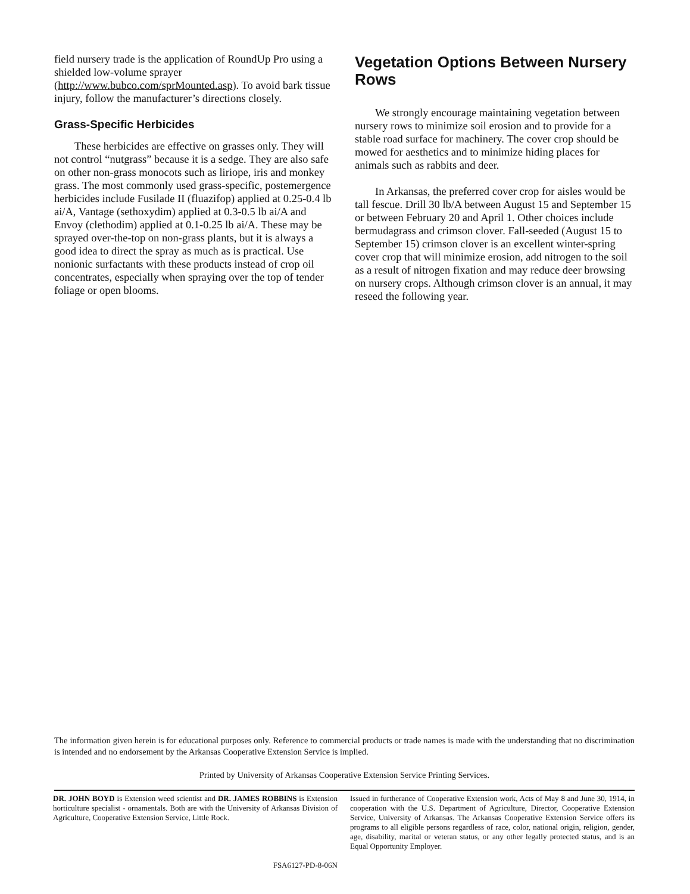field nursery trade is the application of RoundUp Pro using a shielded low-volume sprayer (http://www.bubco.com/sprMounted.asp). To avoid bark tissue injury, follow the manufacturer’s directions closely.
Grass-Specific Herbicides
These herbicides are effective on grasses only. They will not control “nutgrass” because it is a sedge. They are also safe on other non-grass monocots such as liriope, iris and monkey grass. The most commonly used grass-specific, postemergence herbicides include Fusilade II (fluazifop) applied at 0.25-0.4 lb ai/A, Vantage (sethoxydim) applied at 0.3-0.5 lb ai/A and Envoy (clethodim) applied at 0.1-0.25 lb ai/A. These may be sprayed over-the-top on non-grass plants, but it is always a good idea to direct the spray as much as is practical. Use nonionic surfactants with these products instead of crop oil concentrates, especially when spraying over the top of tender foliage or open blooms.
Vegetation Options Between Nursery Rows
We strongly encourage maintaining vegetation between nursery rows to minimize soil erosion and to provide for a stable road surface for machinery. The cover crop should be mowed for aesthetics and to minimize hiding places for animals such as rabbits and deer.
In Arkansas, the preferred cover crop for aisles would be tall fescue. Drill 30 lb/A between August 15 and September 15 or between February 20 and April 1. Other choices include bermudagrass and crimson clover. Fall-seeded (August 15 to September 15) crimson clover is an excellent winter-spring cover crop that will minimize erosion, add nitrogen to the soil as a result of nitrogen fixation and may reduce deer browsing on nursery crops. Although crimson clover is an annual, it may reseed the following year.
The information given herein is for educational purposes only. Reference to commercial products or trade names is made with the understanding that no discrimination is intended and no endorsement by the Arkansas Cooperative Extension Service is implied.
Printed by University of Arkansas Cooperative Extension Service Printing Services.
DR. JOHN BOYD is Extension weed scientist and DR. JAMES ROBBINS is Extension horticulture specialist - ornamentals. Both are with the University of Arkansas Division of Agriculture, Cooperative Extension Service, Little Rock.
FSA6127-PD-8-06N
Issued in furtherance of Cooperative Extension work, Acts of May 8 and June 30, 1914, in cooperation with the U.S. Department of Agriculture, Director, Cooperative Extension Service, University of Arkansas. The Arkansas Cooperative Extension Service offers its programs to all eligible persons regardless of race, color, national origin, religion, gender, age, disability, marital or veteran status, or any other legally protected status, and is an Equal Opportunity Employer.